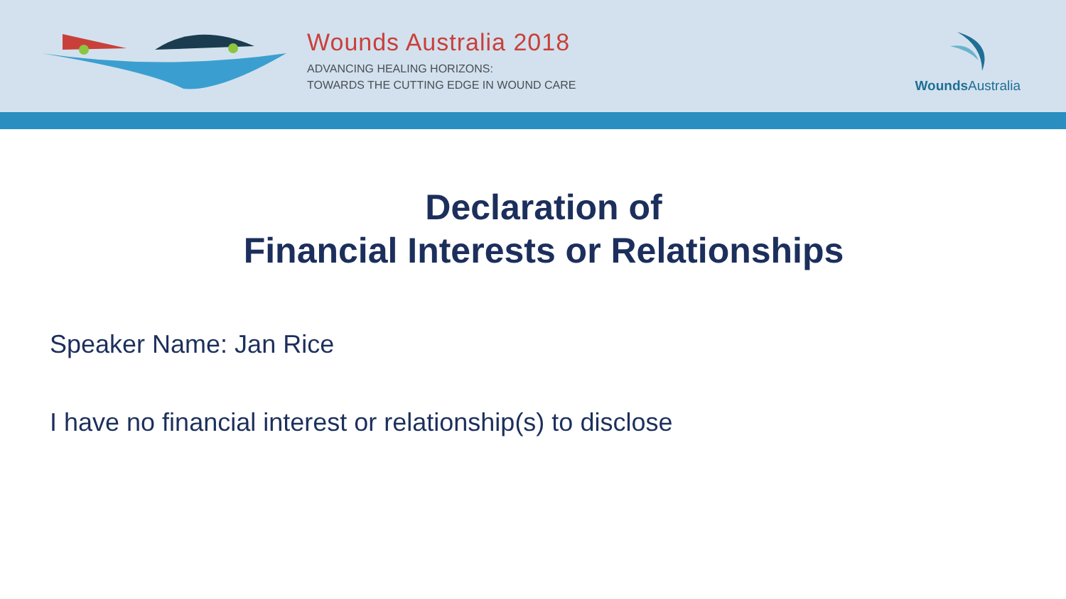Wounds Australia 2018
ADVANCING HEALING HORIZONS:
TOWARDS THE CUTTING EDGE IN WOUND CARE
Wounds Australia
Declaration of
Financial Interests or Relationships
Speaker Name: Jan Rice
I have no financial interest or relationship(s) to disclose